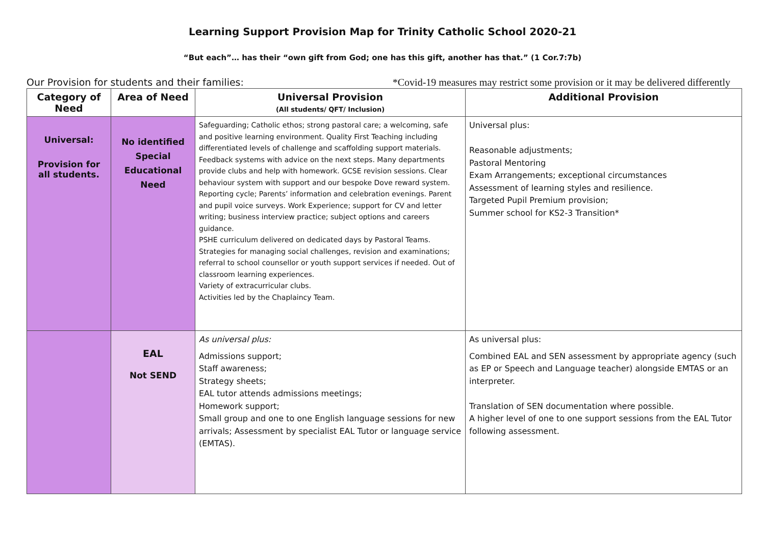Learning Support Provision Map for Trinity Catholic School 2020-21
“But each”… has their “own gift from God; one has this gift, another has that.” (1 Cor.7:7b)
Our Provision for students and their families: *Covid-19 measures may restrict some provision or it may be delivered differently
| Category of Need | Area of Need | Universal Provision (All students/ QFT/ Inclusion) | Additional Provision |
| --- | --- | --- | --- |
| Universal: Provision for all students. | No identified Special Educational Need | Safeguarding; Catholic ethos; strong pastoral care; a welcoming, safe and positive learning environment. Quality First Teaching including differentiated levels of challenge and scaffolding support materials. Feedback systems with advice on the next steps. Many departments provide clubs and help with homework. GCSE revision sessions. Clear behaviour system with support and our bespoke Dove reward system. Reporting cycle; Parents’ information and celebration evenings. Parent and pupil voice surveys. Work Experience; support for CV and letter writing; business interview practice; subject options and careers guidance. PSHE curriculum delivered on dedicated days by Pastoral Teams. Strategies for managing social challenges, revision and examinations; referral to school counsellor or youth support services if needed. Out of classroom learning experiences. Variety of extracurricular clubs. Activities led by the Chaplaincy Team. | Universal plus: Reasonable adjustments; Pastoral Mentoring Exam Arrangements; exceptional circumstances Assessment of learning styles and resilience. Targeted Pupil Premium provision; Summer school for KS2-3 Transition* |
| | EAL Not SEND | As universal plus: Admissions support; Staff awareness; Strategy sheets; EAL tutor attends admissions meetings; Homework support; Small group and one to one English language sessions for new arrivals; Assessment by specialist EAL Tutor or language service (EMTAS). | As universal plus: Combined EAL and SEN assessment by appropriate agency (such as EP or Speech and Language teacher) alongside EMTAS or an interpreter. Translation of SEN documentation where possible. A higher level of one to one support sessions from the EAL Tutor following assessment. |